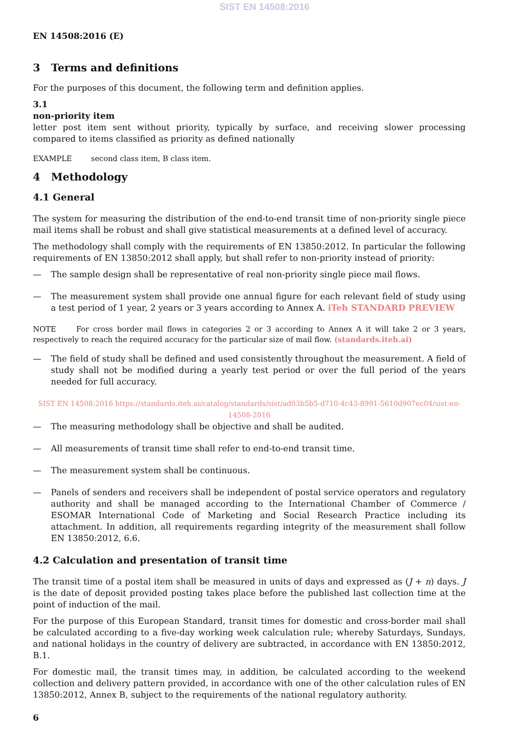SIST EN 14508:2016
EN 14508:2016 (E)
3 Terms and definitions
For the purposes of this document, the following term and definition applies.
3.1
non-priority item
letter post item sent without priority, typically by surface, and receiving slower processing compared to items classified as priority as defined nationally
EXAMPLE second class item, B class item.
4 Methodology
4.1 General
The system for measuring the distribution of the end-to-end transit time of non-priority single piece mail items shall be robust and shall give statistical measurements at a defined level of accuracy.
The methodology shall comply with the requirements of EN 13850:2012. In particular the following requirements of EN 13850:2012 shall apply, but shall refer to non-priority instead of priority:
— The sample design shall be representative of real non-priority single piece mail flows.
— The measurement system shall provide one annual figure for each relevant field of study using a test period of 1 year, 2 years or 3 years according to Annex A. iTeh STANDARD PREVIEW
NOTE For cross border mail flows in categories 2 or 3 according to Annex A it will take 2 or 3 years, respectively to reach the required accuracy for the particular size of mail flow. (standards.iteh.ai)
— The field of study shall be defined and used consistently throughout the measurement. A field of study shall not be modified during a yearly test period or over the full period of the years needed for full accuracy.
SIST EN 14508:2016 https://standards.iteh.ai/catalog/standards/sist/ad03b5b5-d710-4c43-8991-5610d907ec04/sist-en-14508-2016
— The measuring methodology shall be objective and shall be audited.
— All measurements of transit time shall refer to end-to-end transit time.
— The measurement system shall be continuous.
— Panels of senders and receivers shall be independent of postal service operators and regulatory authority and shall be managed according to the International Chamber of Commerce / ESOMAR International Code of Marketing and Social Research Practice including its attachment. In addition, all requirements regarding integrity of the measurement shall follow EN 13850:2012, 6.6.
4.2 Calculation and presentation of transit time
The transit time of a postal item shall be measured in units of days and expressed as (J + n) days. J is the date of deposit provided posting takes place before the published last collection time at the point of induction of the mail.
For the purpose of this European Standard, transit times for domestic and cross-border mail shall be calculated according to a five-day working week calculation rule; whereby Saturdays, Sundays, and national holidays in the country of delivery are subtracted, in accordance with EN 13850:2012, B.1.
For domestic mail, the transit times may, in addition, be calculated according to the weekend collection and delivery pattern provided, in accordance with one of the other calculation rules of EN 13850:2012, Annex B, subject to the requirements of the national regulatory authority.
6